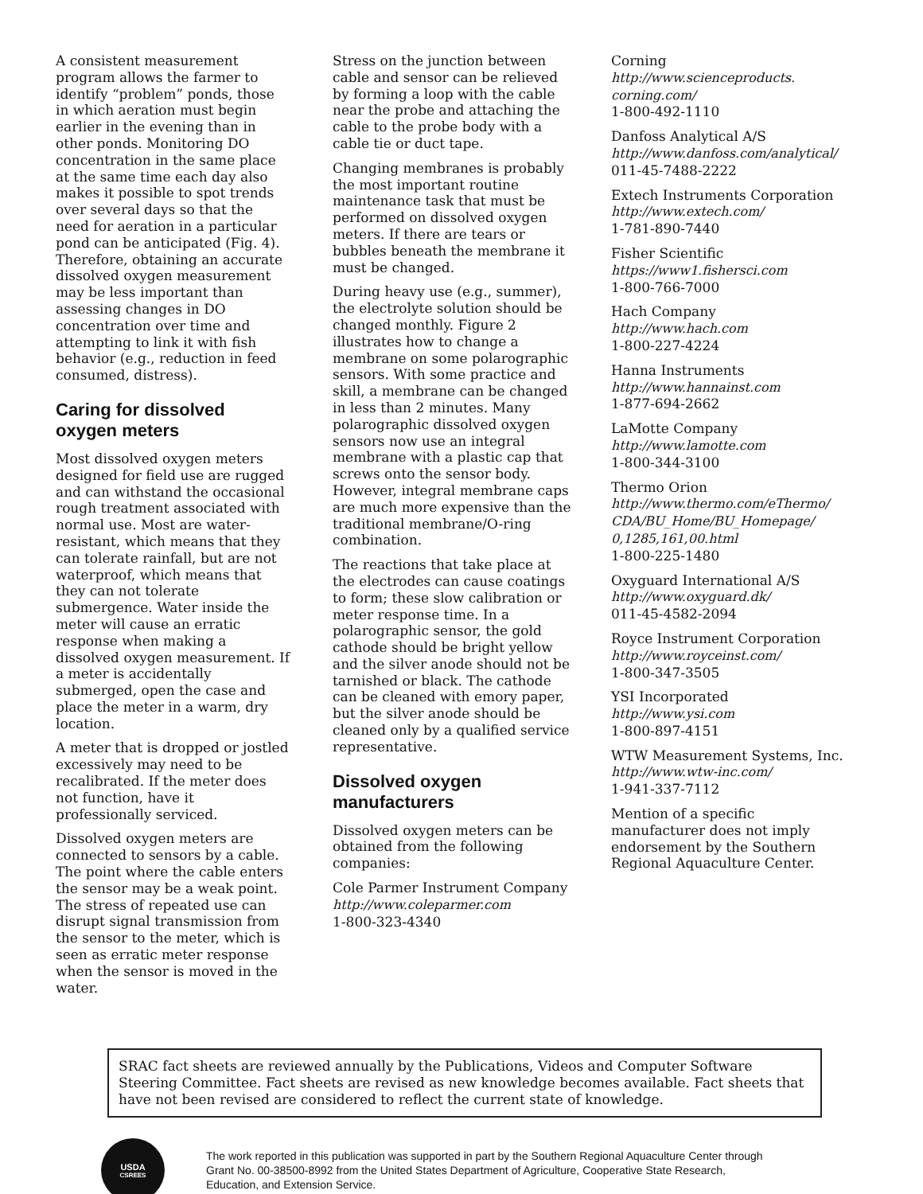A consistent measurement program allows the farmer to identify “problem” ponds, those in which aeration must begin earlier in the evening than in other ponds. Monitoring DO concentration in the same place at the same time each day also makes it possible to spot trends over several days so that the need for aeration in a particular pond can be anticipated (Fig. 4). Therefore, obtaining an accurate dissolved oxygen measurement may be less important than assessing changes in DO concentration over time and attempting to link it with fish behavior (e.g., reduction in feed consumed, distress).
Caring for dissolved oxygen meters
Most dissolved oxygen meters designed for field use are rugged and can withstand the occasional rough treatment associated with normal use. Most are water-resistant, which means that they can tolerate rainfall, but are not waterproof, which means that they can not tolerate submergence. Water inside the meter will cause an erratic response when making a dissolved oxygen measurement. If a meter is accidentally submerged, open the case and place the meter in a warm, dry location.
A meter that is dropped or jostled excessively may need to be recalibrated. If the meter does not function, have it professionally serviced.
Dissolved oxygen meters are connected to sensors by a cable. The point where the cable enters the sensor may be a weak point. The stress of repeated use can disrupt signal transmission from the sensor to the meter, which is seen as erratic meter response when the sensor is moved in the water.
Stress on the junction between cable and sensor can be relieved by forming a loop with the cable near the probe and attaching the cable to the probe body with a cable tie or duct tape.
Changing membranes is probably the most important routine maintenance task that must be performed on dissolved oxygen meters. If there are tears or bubbles beneath the membrane it must be changed.
During heavy use (e.g., summer), the electrolyte solution should be changed monthly. Figure 2 illustrates how to change a membrane on some polarographic sensors. With some practice and skill, a membrane can be changed in less than 2 minutes. Many polarographic dissolved oxygen sensors now use an integral membrane with a plastic cap that screws onto the sensor body. However, integral membrane caps are much more expensive than the traditional membrane/O-ring combination.
The reactions that take place at the electrodes can cause coatings to form; these slow calibration or meter response time. In a polarographic sensor, the gold cathode should be bright yellow and the silver anode should not be tarnished or black. The cathode can be cleaned with emory paper, but the silver anode should be cleaned only by a qualified service representative.
Dissolved oxygen manufacturers
Dissolved oxygen meters can be obtained from the following companies:
Cole Parmer Instrument Company
http://www.coleparmer.com
1-800-323-4340
Corning
http://www.scienceproducts.
corning.com/
1-800-492-1110
Danfoss Analytical A/S
http://www.danfoss.com/analytical/
011-45-7488-2222
Extech Instruments Corporation
http://www.extech.com/
1-781-890-7440
Fisher Scientific
https://www1.fishersci.com
1-800-766-7000
Hach Company
http://www.hach.com
1-800-227-4224
Hanna Instruments
http://www.hannainst.com
1-877-694-2662
LaMotte Company
http://www.lamotte.com
1-800-344-3100
Thermo Orion
http://www.thermo.com/eThermo/
CDA/BU_Home/BU_Homepage/
0,1285,161,00.html
1-800-225-1480
Oxyguard International A/S
http://www.oxyguard.dk/
011-45-4582-2094
Royce Instrument Corporation
http://www.royceinst.com/
1-800-347-3505
YSI Incorporated
http://www.ysi.com
1-800-897-4151
WTW Measurement Systems, Inc.
http://www.wtw-inc.com/
1-941-337-7112
Mention of a specific manufacturer does not imply endorsement by the Southern Regional Aquaculture Center.
SRAC fact sheets are reviewed annually by the Publications, Videos and Computer Software Steering Committee. Fact sheets are revised as new knowledge becomes available. Fact sheets that have not been revised are considered to reflect the current state of knowledge.
USDA
CSREES
The work reported in this publication was supported in part by the Southern Regional Aquaculture Center through Grant No. 00-38500-8992 from the United States Department of Agriculture, Cooperative State Research, Education, and Extension Service.